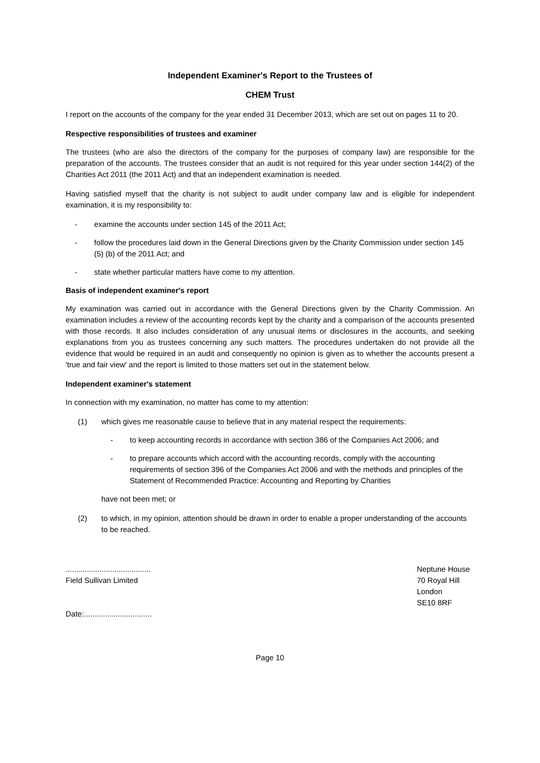Independent Examiner's Report to the Trustees of
CHEM Trust
I report on the accounts of the company for the year ended 31 December 2013, which are set out on pages 11 to 20.
Respective responsibilities of trustees and examiner
The trustees (who are also the directors of the company for the purposes of company law) are responsible for the preparation of the accounts. The trustees consider that an audit is not required for this year under section 144(2) of the Charities Act 2011 (the 2011 Act) and that an independent examination is needed.
Having satisfied myself that the charity is not subject to audit under company law and is eligible for independent examination, it is my responsibility to:
- examine the accounts under section 145 of the 2011 Act;
- follow the procedures laid down in the General Directions given by the Charity Commission under section 145 (5) (b) of the 2011 Act; and
- state whether particular matters have come to my attention.
Basis of independent examiner's report
My examination was carried out in accordance with the General Directions given by the Charity Commission. An examination includes a review of the accounting records kept by the charity and a comparison of the accounts presented with those records. It also includes consideration of any unusual items or disclosures in the accounts, and seeking explanations from you as trustees concerning any such matters. The procedures undertaken do not provide all the evidence that would be required in an audit and consequently no opinion is given as to whether the accounts present a 'true and fair view' and the report is limited to those matters set out in the statement below.
Independent examiner's statement
In connection with my examination, no matter has come to my attention:
(1) which gives me reasonable cause to believe that in any material respect the requirements:
- to keep accounting records in accordance with section 386 of the Companies Act 2006; and
- to prepare accounts which accord with the accounting records, comply with the accounting requirements of section 396 of the Companies Act 2006 and with the methods and principles of the Statement of Recommended Practice: Accounting and Reporting by Charities
have not been met; or
(2) to which, in my opinion, attention should be drawn in order to enable a proper understanding of the accounts to be reached.
........................................
Field Sullivan Limited
Date:................................
Neptune House
70 Royal Hill
London
SE10 8RF
Page 10